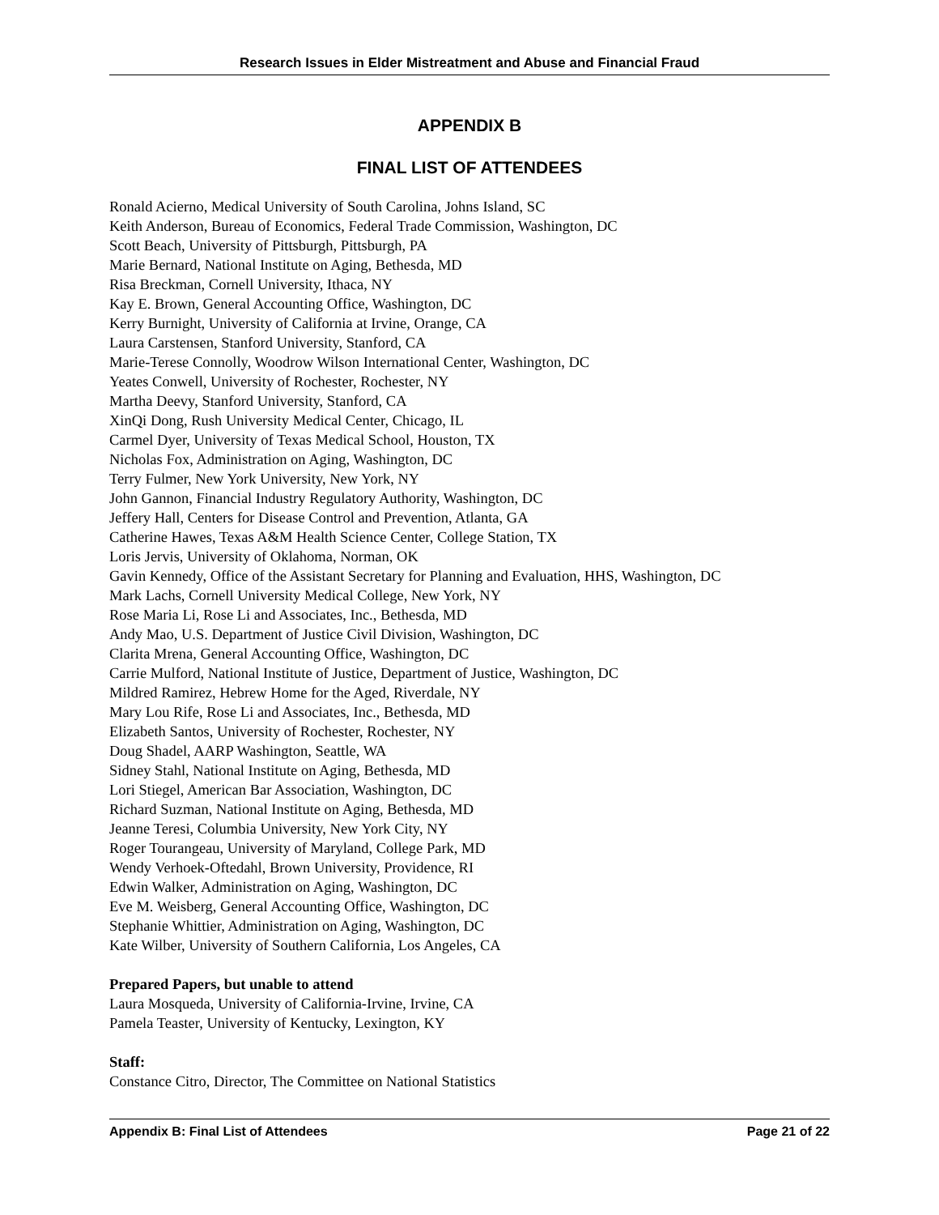Research Issues in Elder Mistreatment and Abuse and Financial Fraud
APPENDIX B
FINAL LIST OF ATTENDEES
Ronald Acierno, Medical University of South Carolina, Johns Island, SC
Keith Anderson, Bureau of Economics, Federal Trade Commission, Washington, DC
Scott Beach, University of Pittsburgh, Pittsburgh, PA
Marie Bernard, National Institute on Aging, Bethesda, MD
Risa Breckman, Cornell University, Ithaca, NY
Kay E. Brown, General Accounting Office, Washington, DC
Kerry Burnight, University of California at Irvine, Orange, CA
Laura Carstensen, Stanford University, Stanford, CA
Marie-Terese Connolly, Woodrow Wilson International Center, Washington, DC
Yeates Conwell, University of Rochester, Rochester, NY
Martha Deevy, Stanford University, Stanford, CA
XinQi Dong, Rush University Medical Center, Chicago, IL
Carmel Dyer, University of Texas Medical School, Houston, TX
Nicholas Fox, Administration on Aging, Washington, DC
Terry Fulmer, New York University, New York, NY
John Gannon, Financial Industry Regulatory Authority, Washington, DC
Jeffery Hall, Centers for Disease Control and Prevention, Atlanta, GA
Catherine Hawes, Texas A&M Health Science Center, College Station, TX
Loris Jervis, University of Oklahoma, Norman, OK
Gavin Kennedy, Office of the Assistant Secretary for Planning and Evaluation, HHS, Washington, DC
Mark Lachs, Cornell University Medical College, New York, NY
Rose Maria Li, Rose Li and Associates, Inc., Bethesda, MD
Andy Mao, U.S. Department of Justice Civil Division, Washington, DC
Clarita Mrena, General Accounting Office, Washington, DC
Carrie Mulford, National Institute of Justice, Department of Justice, Washington, DC
Mildred Ramirez, Hebrew Home for the Aged, Riverdale, NY
Mary Lou Rife, Rose Li and Associates, Inc., Bethesda, MD
Elizabeth Santos, University of Rochester, Rochester, NY
Doug Shadel, AARP Washington, Seattle, WA
Sidney Stahl, National Institute on Aging, Bethesda, MD
Lori Stiegel, American Bar Association, Washington, DC
Richard Suzman, National Institute on Aging, Bethesda, MD
Jeanne Teresi, Columbia University, New York City, NY
Roger Tourangeau, University of Maryland, College Park, MD
Wendy Verhoek-Oftedahl, Brown University, Providence, RI
Edwin Walker, Administration on Aging, Washington, DC
Eve M. Weisberg, General Accounting Office, Washington, DC
Stephanie Whittier, Administration on Aging, Washington, DC
Kate Wilber, University of Southern California, Los Angeles, CA
Prepared Papers, but unable to attend
Laura Mosqueda, University of California-Irvine, Irvine, CA
Pamela Teaster, University of Kentucky, Lexington, KY
Staff:
Constance Citro, Director, The Committee on National Statistics
Appendix B: Final List of Attendees Page 21 of 22